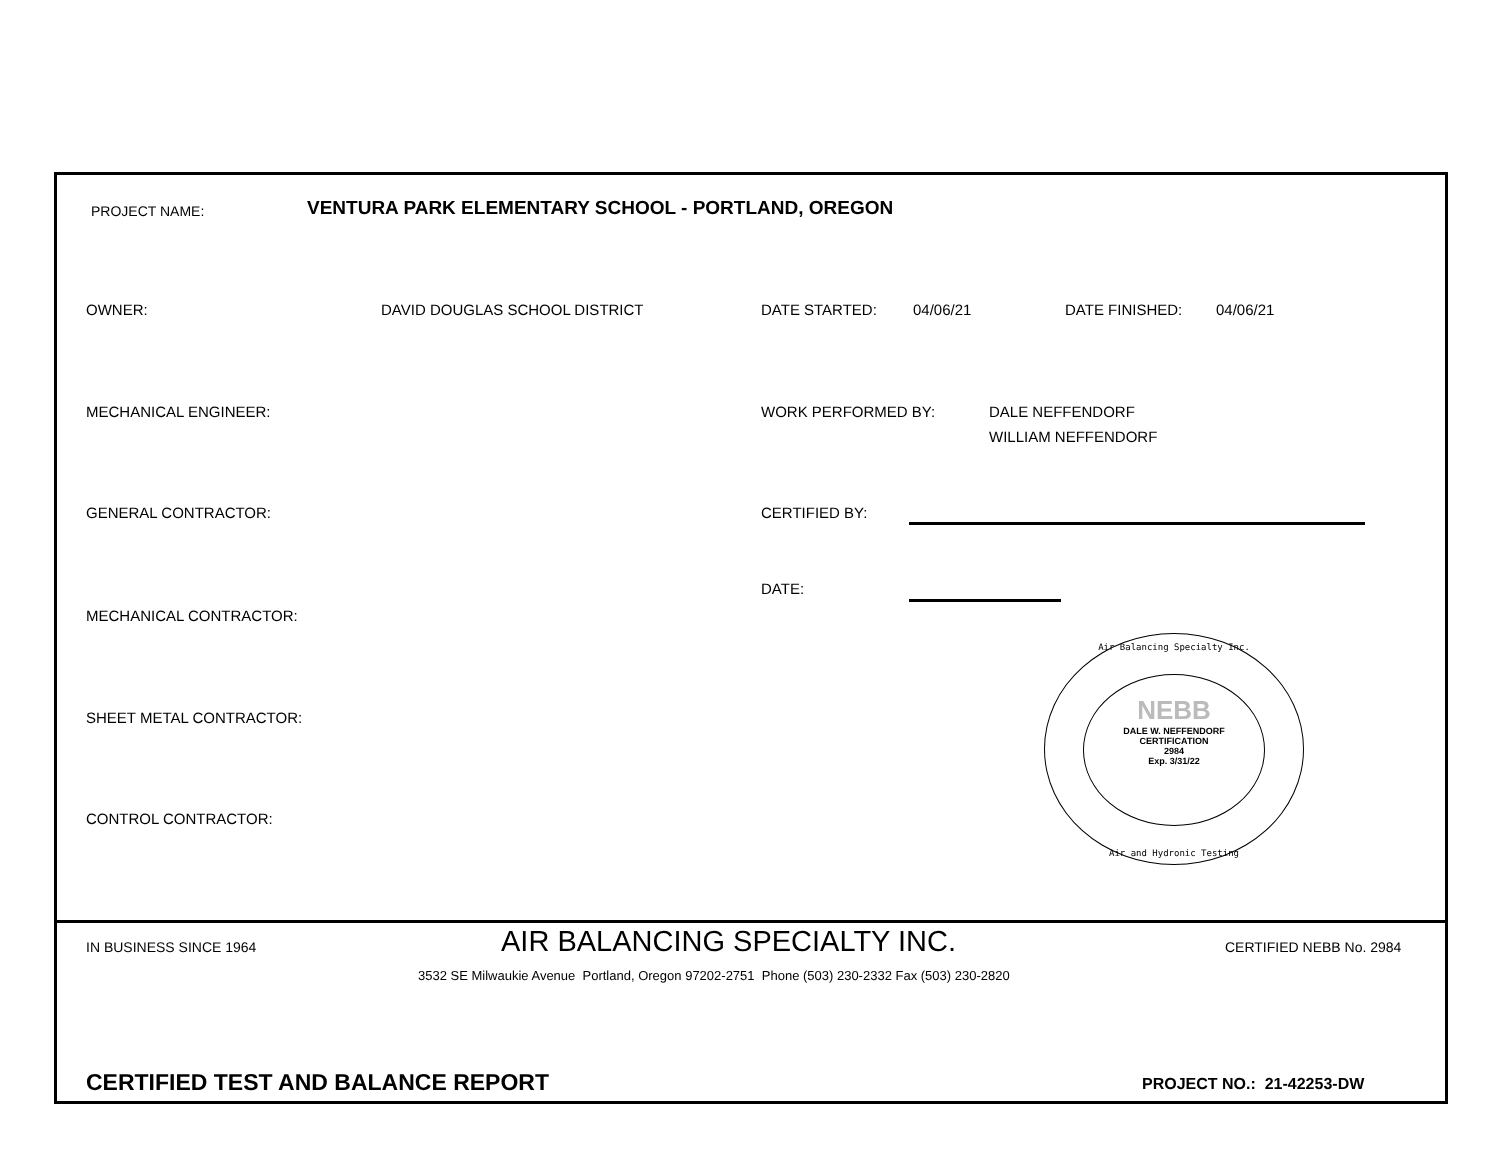PROJECT NAME:
VENTURA PARK ELEMENTARY SCHOOL - PORTLAND, OREGON
OWNER: DAVID DOUGLAS SCHOOL DISTRICT DATE STARTED: 04/06/21 DATE FINISHED: 04/06/21
MECHANICAL ENGINEER: WORK PERFORMED BY:
DALE NEFFENDORF
WILLIAM NEFFENDORF
GENERAL CONTRACTOR: CERTIFIED BY:
DATE:
MECHANICAL CONTRACTOR:
SHEET METAL CONTRACTOR:
CONTROL CONTRACTOR:
NEBB
DALE W. NEFFENDORF
CERTIFICATION
2984
Exp. 3/31/22
Air Balancing Specialty Inc.
Air and Hydronic Testing
IN BUSINESS SINCE 1964 AIR BALANCING SPECIALTY INC. CERTIFIED NEBB No. 2984
3532 SE Milwaukie Avenue Portland, Oregon 97202-2751 Phone (503) 230-2332 Fax (503) 230-2820
CERTIFIED TEST AND BALANCE REPORT
PROJECT NO.: 21-42253-DW